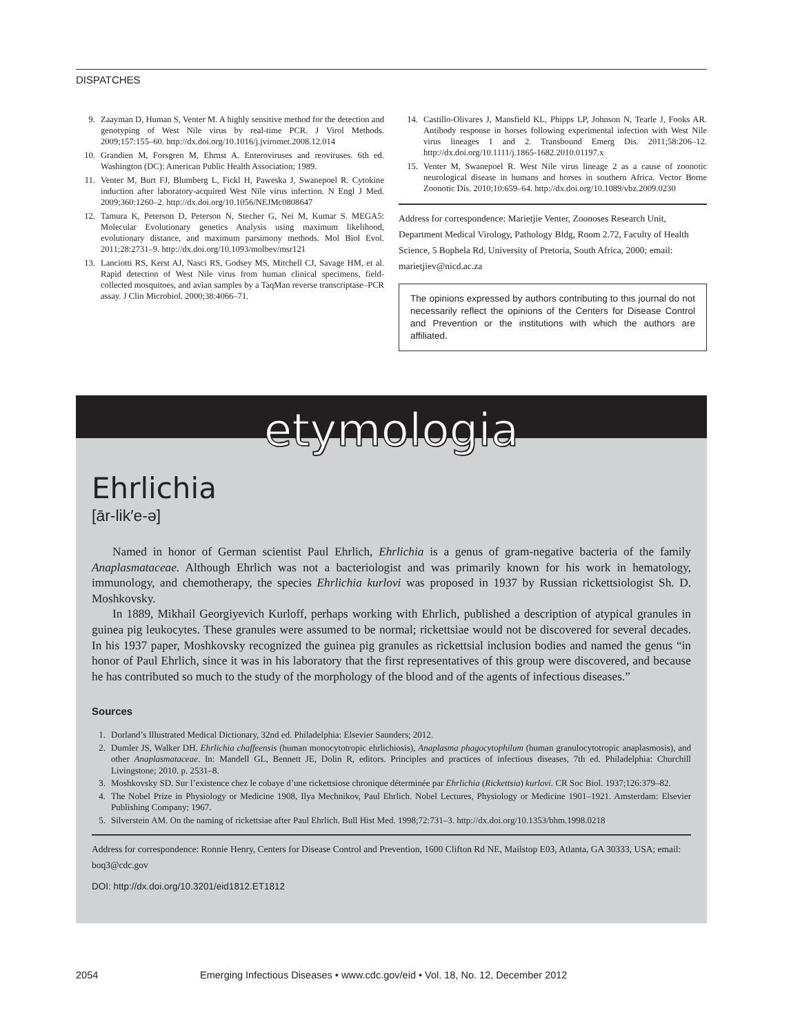DISPATCHES
9. Zaayman D, Human S, Venter M. A highly sensitive method for the detection and genotyping of West Nile virus by real-time PCR. J Virol Methods. 2009;157:155–60. http://dx.doi.org/10.1016/j.jviromet.2008.12.014
10. Grandien M, Forsgren M, Ehrnst A. Enteroviruses and reoviruses. 6th ed. Washington (DC): American Public Health Association; 1989.
11. Venter M, Burt FJ, Blumberg L, Fickl H, Paweska J, Swanepoel R. Cytokine induction after laboratory-acquired West Nile virus infection. N Engl J Med. 2009;360:1260–2. http://dx.doi.org/10.1056/NEJMc0808647
12. Tamura K, Peterson D, Peterson N, Stecher G, Nei M, Kumar S. MEGA5: Molecular Evolutionary genetics Analysis using maximum likelihood, evolutionary distance, and maximum parsimony methods. Mol Biol Evol. 2011;28:2731–9. http://dx.doi.org/10.1093/molbev/msr121
13. Lanciotti RS, Kerst AJ, Nasci RS, Godsey MS, Mitchell CJ, Savage HM, et al. Rapid detection of West Nile virus from human clinical specimens, field-collected mosquitoes, and avian samples by a TaqMan reverse transcriptase–PCR assay. J Clin Microbiol. 2000;38:4066–71.
14. Castillo-Olivares J, Mansfield KL, Phipps LP, Johnson N, Tearle J, Fooks AR. Antibody response in horses following experimental infection with West Nile virus lineages 1 and 2. Transbound Emerg Dis. 2011;58:206–12. http://dx.doi.org/10.1111/j.1865-1682.2010.01197.x
15. Venter M, Swanepoel R. West Nile virus lineage 2 as a cause of zoonotic neurological disease in humans and horses in southern Africa. Vector Borne Zoonotic Dis. 2010;10:659–64. http://dx.doi.org/10.1089/vbz.2009.0230
Address for correspondence: Marietjie Venter, Zoonoses Research Unit, Department Medical Virology, Pathology Bldg, Room 2.72, Faculty of Health Science, 5 Bophela Rd, University of Pretoria, South Africa, 2000; email: marietjiev@nicd.ac.za
The opinions expressed by authors contributing to this journal do not necessarily reflect the opinions of the Centers for Disease Control and Prevention or the institutions with which the authors are affiliated.
etymologia
Ehrlichia
[ār-lik′e-ə]
Named in honor of German scientist Paul Ehrlich, Ehrlichia is a genus of gram-negative bacteria of the family Anaplasmataceae. Although Ehrlich was not a bacteriologist and was primarily known for his work in hematology, immunology, and chemotherapy, the species Ehrlichia kurlovi was proposed in 1937 by Russian rickettsiologist Sh. D. Moshkovsky.
In 1889, Mikhail Georgiyevich Kurloff, perhaps working with Ehrlich, published a description of atypical granules in guinea pig leukocytes. These granules were assumed to be normal; rickettsiae would not be discovered for several decades. In his 1937 paper, Moshkovsky recognized the guinea pig granules as rickettsial inclusion bodies and named the genus “in honor of Paul Ehrlich, since it was in his laboratory that the first representatives of this group were discovered, and because he has contributed so much to the study of the morphology of the blood and of the agents of infectious diseases.”
Sources
1. Dorland’s Illustrated Medical Dictionary, 32nd ed. Philadelphia: Elsevier Saunders; 2012.
2. Dumler JS, Walker DH. Ehrlichia chaffeensis (human monocytotropic ehrlichiosis), Anaplasma phagocytophilum (human granulocytotropic anaplasmosis), and other Anaplasmataceae. In: Mandell GL, Bennett JE, Dolin R, editors. Principles and practices of infectious diseases, 7th ed. Philadelphia: Churchill Livingstone; 2010. p. 2531–8.
3. Moshkovsky SD. Sur l’existence chez le cobaye d’une rickettsiose chronique déterminée par Ehrlichia (Rickettsia) kurlovi. CR Soc Biol. 1937;126:379–82.
4. The Nobel Prize in Physiology or Medicine 1908, Ilya Mechnikov, Paul Ehrlich. Nobel Lectures, Physiology or Medicine 1901–1921. Amsterdam: Elsevier Publishing Company; 1967.
5. Silverstein AM. On the naming of rickettsiae after Paul Ehrlich. Bull Hist Med. 1998;72:731–3. http://dx.doi.org/10.1353/bhm.1998.0218
Address for correspondence: Ronnie Henry, Centers for Disease Control and Prevention, 1600 Clifton Rd NE, Mailstop E03, Atlanta, GA 30333, USA; email: boq3@cdc.gov
DOI: http://dx.doi.org/10.3201/eid1812.ET1812
2054 Emerging Infectious Diseases • www.cdc.gov/eid • Vol. 18, No. 12, December 2012